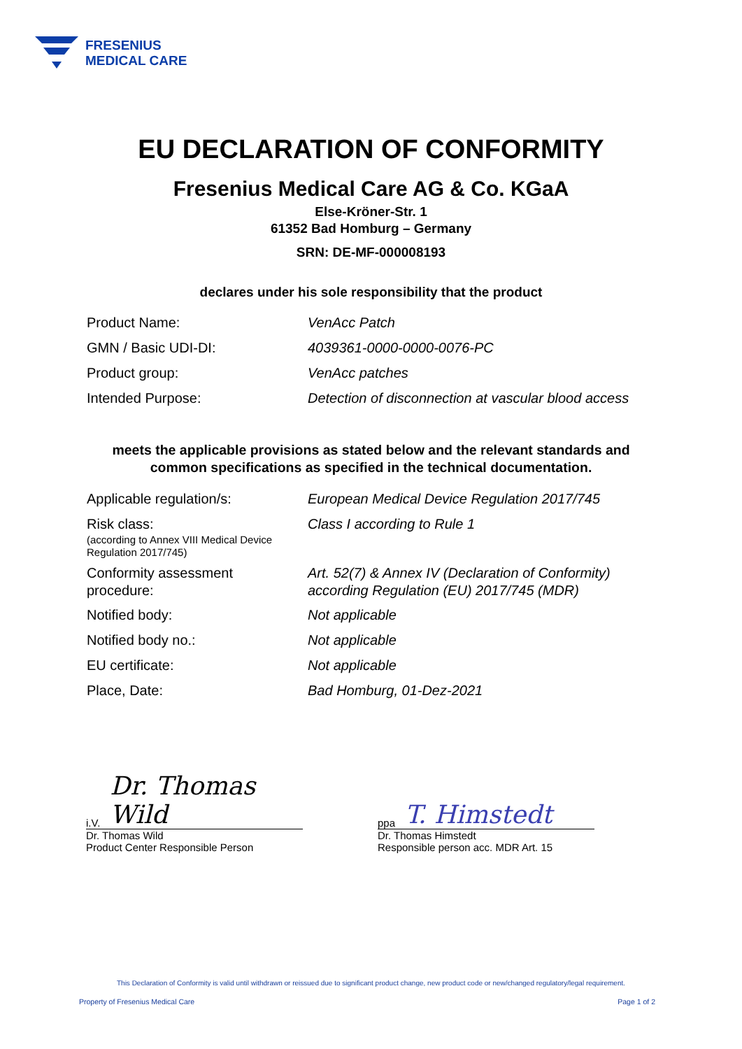FRESENIUS
MEDICAL CARE
EU DECLARATION OF CONFORMITY
Fresenius Medical Care AG & Co. KGaA
Else-Kröner-Str. 1
61352 Bad Homburg – Germany
SRN: DE-MF-000008193
declares under his sole responsibility that the product
| Product Name: | VenAcc Patch |
| GMN / Basic UDI-DI: | 4039361-0000-0000-0076-PC |
| Product group: | VenAcc patches |
| Intended Purpose: | Detection of disconnection at vascular blood access |
meets the applicable provisions as stated below and the relevant standards and
common specifications as specified in the technical documentation.
| Applicable regulation/s: | European Medical Device Regulation 2017/745 |
| Risk class: (according to Annex VIII Medical Device Regulation 2017/745) | Class I according to Rule 1 |
| Conformity assessment procedure: | Art. 52(7) & Annex IV (Declaration of Conformity) according Regulation (EU) 2017/745 (MDR) |
| Notified body: | Not applicable |
| Notified body no.: | Not applicable |
| EU certificate: | Not applicable |
| Place, Date: | Bad Homburg, 01-Dez-2021 |
i.V. Dr. Thomas Wild
Dr. Thomas Wild
Product Center Responsible Person
ppa T. Himstedt
Dr. Thomas Himstedt
Responsible person acc. MDR Art. 15
This Declaration of Conformity is valid until withdrawn or reissued due to significant product change, new product code or new/changed regulatory/legal requirement.
Property of Fresenius Medical Care Page 1 of 2